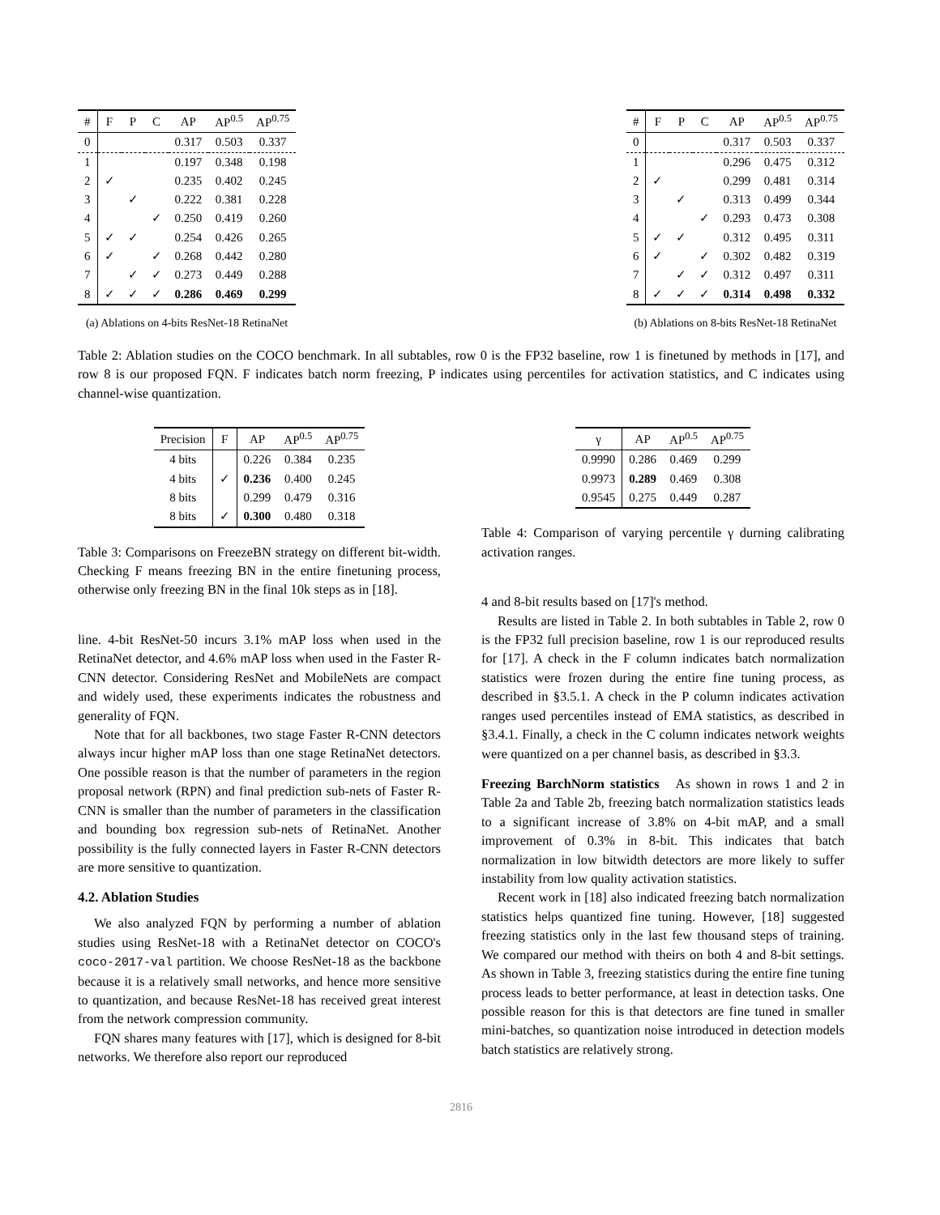| # | F | P | C | AP | AP<sup>0.5</sup> | AP<sup>0.75</sup> |
| --- | --- | --- | --- | --- | --- | --- |
| 0 | | | | 0.317 | 0.503 | 0.337 |
| 1 | | | | 0.197 | 0.348 | 0.198 |
| 2 | ✓ | | | 0.235 | 0.402 | 0.245 |
| 3 | | ✓ | | 0.222 | 0.381 | 0.228 |
| 4 | | | ✓ | 0.250 | 0.419 | 0.260 |
| 5 | ✓ | ✓ | | 0.254 | 0.426 | 0.265 |
| 6 | ✓ | | ✓ | 0.268 | 0.442 | 0.280 |
| 7 | | ✓ | ✓ | 0.273 | 0.449 | 0.288 |
| 8 | ✓ | ✓ | ✓ | 0.286 | 0.469 | 0.299 |
(a) Ablations on 4-bits ResNet-18 RetinaNet
| # | F | P | C | AP | AP<sup>0.5</sup> | AP<sup>0.75</sup> |
| --- | --- | --- | --- | --- | --- | --- |
| 0 | | | | 0.317 | 0.503 | 0.337 |
| 1 | | | | 0.296 | 0.475 | 0.312 |
| 2 | ✓ | | | 0.299 | 0.481 | 0.314 |
| 3 | | ✓ | | 0.313 | 0.499 | 0.344 |
| 4 | | | ✓ | 0.293 | 0.473 | 0.308 |
| 5 | ✓ | ✓ | | 0.312 | 0.495 | 0.311 |
| 6 | ✓ | | ✓ | 0.302 | 0.482 | 0.319 |
| 7 | | ✓ | ✓ | 0.312 | 0.497 | 0.311 |
| 8 | ✓ | ✓ | ✓ | 0.314 | 0.498 | 0.332 |
(b) Ablations on 8-bits ResNet-18 RetinaNet
Table 2: Ablation studies on the COCO benchmark. In all subtables, row 0 is the FP32 baseline, row 1 is finetuned by methods in [17], and row 8 is our proposed FQN. F indicates batch norm freezing, P indicates using percentiles for activation statistics, and C indicates using channel-wise quantization.
| Precision | F | AP | AP<sup>0.5</sup> | AP<sup>0.75</sup> |
| --- | --- | --- | --- | --- |
| 4 bits | | 0.226 | 0.384 | 0.235 |
| 4 bits | ✓ | 0.236 | 0.400 | 0.245 |
| 8 bits | | 0.299 | 0.479 | 0.316 |
| 8 bits | ✓ | 0.300 | 0.480 | 0.318 |
Table 3: Comparisons on FreezeBN strategy on different bit-width. Checking F means freezing BN in the entire finetuning process, otherwise only freezing BN in the final 10k steps as in [18].
line. 4-bit ResNet-50 incurs 3.1% mAP loss when used in the RetinaNet detector, and 4.6% mAP loss when used in the Faster R-CNN detector. Considering ResNet and MobileNets are compact and widely used, these experiments indicates the robustness and generality of FQN.
Note that for all backbones, two stage Faster R-CNN detectors always incur higher mAP loss than one stage RetinaNet detectors. One possible reason is that the number of parameters in the region proposal network (RPN) and final prediction sub-nets of Faster R-CNN is smaller than the number of parameters in the classification and bounding box regression sub-nets of RetinaNet. Another possibility is the fully connected layers in Faster R-CNN detectors are more sensitive to quantization.
4.2. Ablation Studies
We also analyzed FQN by performing a number of ablation studies using ResNet-18 with a RetinaNet detector on COCO's coco-2017-val partition. We choose ResNet-18 as the backbone because it is a relatively small networks, and hence more sensitive to quantization, and because ResNet-18 has received great interest from the network compression community.
FQN shares many features with [17], which is designed for 8-bit networks. We therefore also report our reproduced
| γ | AP | AP<sup>0.5</sup> | AP<sup>0.75</sup> |
| --- | --- | --- | --- |
| 0.9990 | 0.286 | 0.469 | 0.299 |
| 0.9973 | 0.289 | 0.469 | 0.308 |
| 0.9545 | 0.275 | 0.449 | 0.287 |
Table 4: Comparison of varying percentile γ durning calibrating activation ranges.
4 and 8-bit results based on [17]'s method.
Results are listed in Table 2. In both subtables in Table 2, row 0 is the FP32 full precision baseline, row 1 is our reproduced results for [17]. A check in the F column indicates batch normalization statistics were frozen during the entire fine tuning process, as described in §3.5.1. A check in the P column indicates activation ranges used percentiles instead of EMA statistics, as described in §3.4.1. Finally, a check in the C column indicates network weights were quantized on a per channel basis, as described in §3.3.
Freezing BarchNorm statistics As shown in rows 1 and 2 in Table 2a and Table 2b, freezing batch normalization statistics leads to a significant increase of 3.8% on 4-bit mAP, and a small improvement of 0.3% in 8-bit. This indicates that batch normalization in low bitwidth detectors are more likely to suffer instability from low quality activation statistics.
Recent work in [18] also indicated freezing batch normalization statistics helps quantized fine tuning. However, [18] suggested freezing statistics only in the last few thousand steps of training. We compared our method with theirs on both 4 and 8-bit settings. As shown in Table 3, freezing statistics during the entire fine tuning process leads to better performance, at least in detection tasks. One possible reason for this is that detectors are fine tuned in smaller mini-batches, so quantization noise introduced in detection models batch statistics are relatively strong.
2816